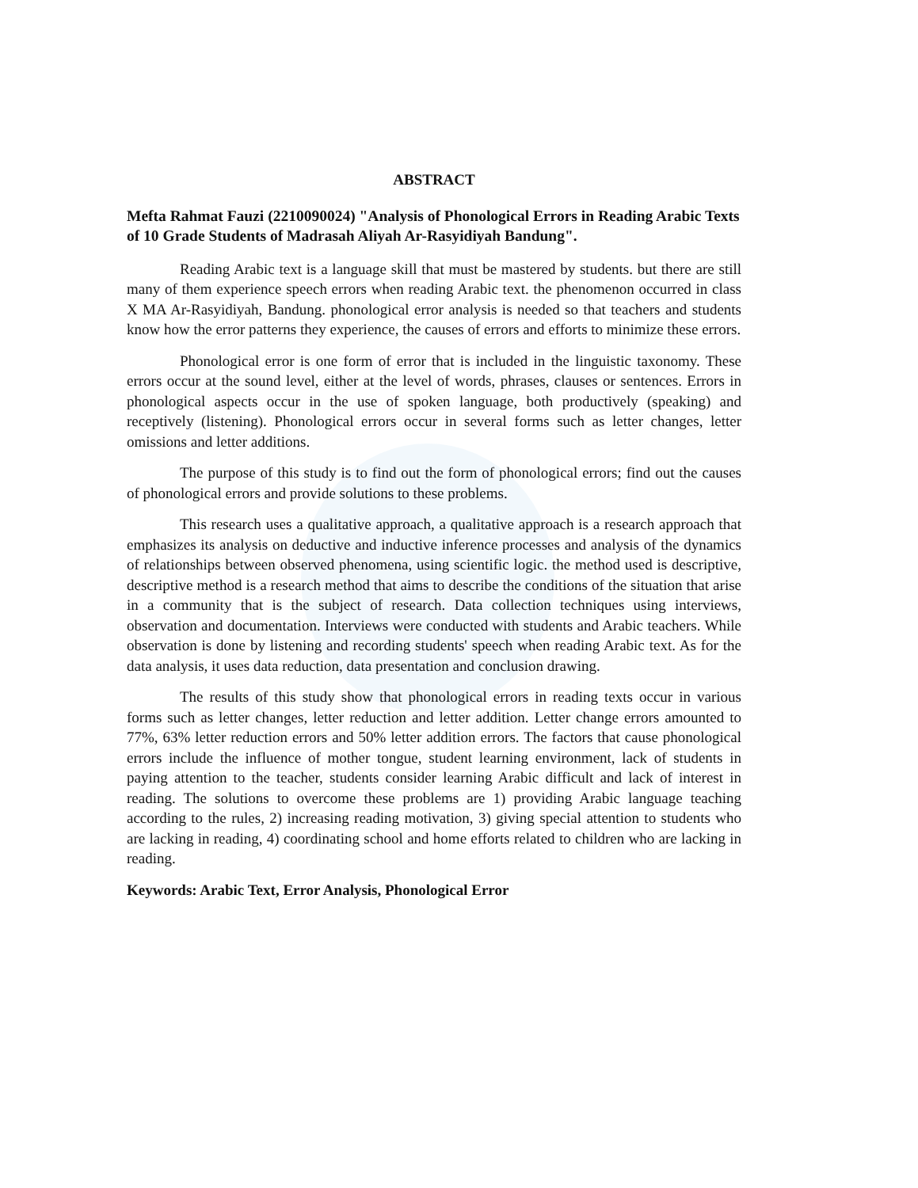ABSTRACT
Mefta Rahmat Fauzi (2210090024) "Analysis of Phonological Errors in Reading Arabic Texts of 10 Grade Students of Madrasah Aliyah Ar-Rasyidiyah Bandung".
Reading Arabic text is a language skill that must be mastered by students. but there are still many of them experience speech errors when reading Arabic text. the phenomenon occurred in class X MA Ar-Rasyidiyah, Bandung. phonological error analysis is needed so that teachers and students know how the error patterns they experience, the causes of errors and efforts to minimize these errors.
Phonological error is one form of error that is included in the linguistic taxonomy. These errors occur at the sound level, either at the level of words, phrases, clauses or sentences. Errors in phonological aspects occur in the use of spoken language, both productively (speaking) and receptively (listening). Phonological errors occur in several forms such as letter changes, letter omissions and letter additions.
The purpose of this study is to find out the form of phonological errors; find out the causes of phonological errors and provide solutions to these problems.
This research uses a qualitative approach, a qualitative approach is a research approach that emphasizes its analysis on deductive and inductive inference processes and analysis of the dynamics of relationships between observed phenomena, using scientific logic. the method used is descriptive, descriptive method is a research method that aims to describe the conditions of the situation that arise in a community that is the subject of research. Data collection techniques using interviews, observation and documentation. Interviews were conducted with students and Arabic teachers. While observation is done by listening and recording students' speech when reading Arabic text. As for the data analysis, it uses data reduction, data presentation and conclusion drawing.
The results of this study show that phonological errors in reading texts occur in various forms such as letter changes, letter reduction and letter addition. Letter change errors amounted to 77%, 63% letter reduction errors and 50% letter addition errors. The factors that cause phonological errors include the influence of mother tongue, student learning environment, lack of students in paying attention to the teacher, students consider learning Arabic difficult and lack of interest in reading. The solutions to overcome these problems are 1) providing Arabic language teaching according to the rules, 2) increasing reading motivation, 3) giving special attention to students who are lacking in reading, 4) coordinating school and home efforts related to children who are lacking in reading.
Keywords: Arabic Text, Error Analysis, Phonological Error